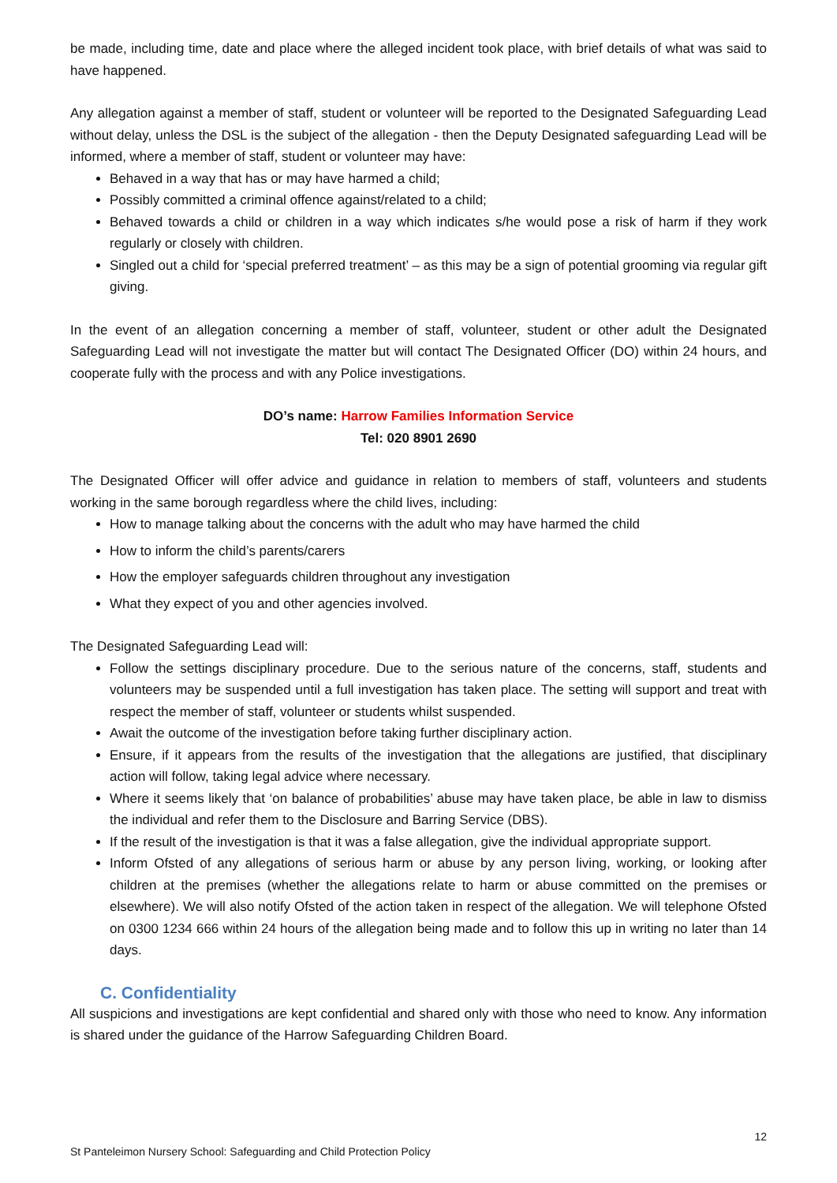be made, including time, date and place where the alleged incident took place, with brief details of what was said to have happened.
Any allegation against a member of staff, student or volunteer will be reported to the Designated Safeguarding Lead without delay, unless the DSL is the subject of the allegation - then the Deputy Designated safeguarding Lead will be informed, where a member of staff, student or volunteer may have:
Behaved in a way that has or may have harmed a child;
Possibly committed a criminal offence against/related to a child;
Behaved towards a child or children in a way which indicates s/he would pose a risk of harm if they work regularly or closely with children.
Singled out a child for ‘special preferred treatment’ – as this may be a sign of potential grooming via regular gift giving.
In the event of an allegation concerning a member of staff, volunteer, student or other adult the Designated Safeguarding Lead will not investigate the matter but will contact The Designated Officer (DO) within 24 hours, and cooperate fully with the process and with any Police investigations.
DO’s name: Harrow Families Information Service
Tel: 020 8901 2690
The Designated Officer will offer advice and guidance in relation to members of staff, volunteers and students working in the same borough regardless where the child lives, including:
How to manage talking about the concerns with the adult who may have harmed the child
How to inform the child’s parents/carers
How the employer safeguards children throughout any investigation
What they expect of you and other agencies involved.
The Designated Safeguarding Lead will:
Follow the settings disciplinary procedure. Due to the serious nature of the concerns, staff, students and volunteers may be suspended until a full investigation has taken place. The setting will support and treat with respect the member of staff, volunteer or students whilst suspended.
Await the outcome of the investigation before taking further disciplinary action.
Ensure, if it appears from the results of the investigation that the allegations are justified, that disciplinary action will follow, taking legal advice where necessary.
Where it seems likely that ‘on balance of probabilities’ abuse may have taken place, be able in law to dismiss the individual and refer them to the Disclosure and Barring Service (DBS).
If the result of the investigation is that it was a false allegation, give the individual appropriate support.
Inform Ofsted of any allegations of serious harm or abuse by any person living, working, or looking after children at the premises (whether the allegations relate to harm or abuse committed on the premises or elsewhere). We will also notify Ofsted of the action taken in respect of the allegation. We will telephone Ofsted on 0300 1234 666 within 24 hours of the allegation being made and to follow this up in writing no later than 14 days.
C. Confidentiality
All suspicions and investigations are kept confidential and shared only with those who need to know. Any information is shared under the guidance of the Harrow Safeguarding Children Board.
12
St Panteleimon Nursery School: Safeguarding and Child Protection Policy